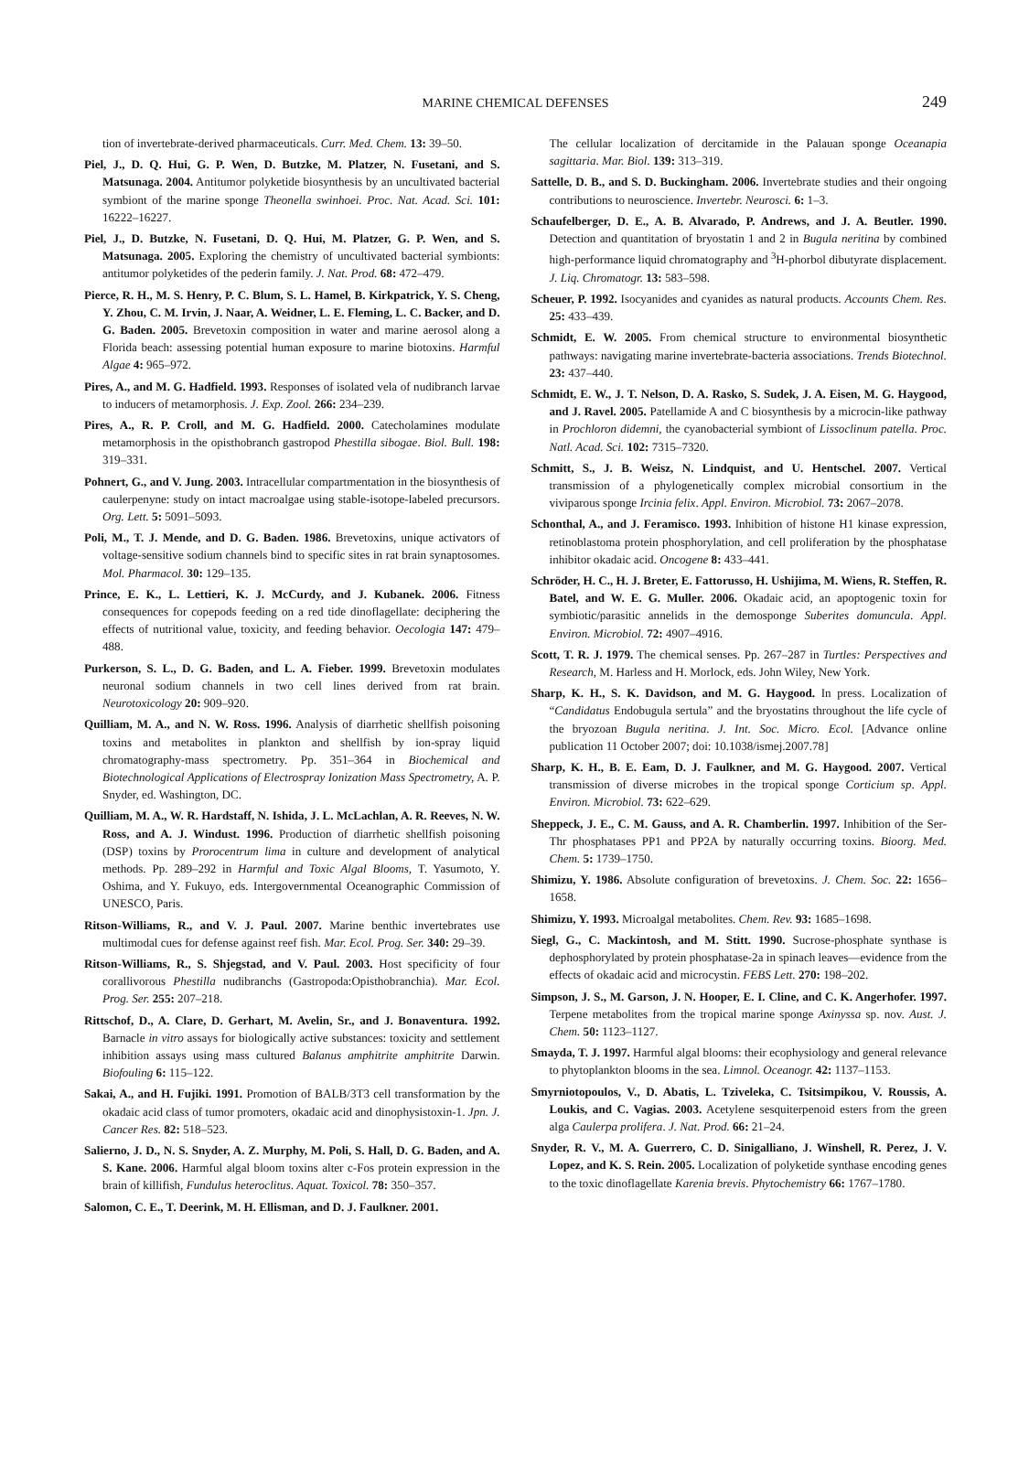MARINE CHEMICAL DEFENSES 249
tion of invertebrate-derived pharmaceuticals. Curr. Med. Chem. 13: 39–50.
Piel, J., D. Q. Hui, G. P. Wen, D. Butzke, M. Platzer, N. Fusetani, and S. Matsunaga. 2004. Antitumor polyketide biosynthesis by an uncultivated bacterial symbiont of the marine sponge Theonella swinhoei. Proc. Nat. Acad. Sci. 101: 16222–16227.
Piel, J., D. Butzke, N. Fusetani, D. Q. Hui, M. Platzer, G. P. Wen, and S. Matsunaga. 2005. Exploring the chemistry of uncultivated bacterial symbionts: antitumor polyketides of the pederin family. J. Nat. Prod. 68: 472–479.
Pierce, R. H., M. S. Henry, P. C. Blum, S. L. Hamel, B. Kirkpatrick, Y. S. Cheng, Y. Zhou, C. M. Irvin, J. Naar, A. Weidner, L. E. Fleming, L. C. Backer, and D. G. Baden. 2005. Brevetoxin composition in water and marine aerosol along a Florida beach: assessing potential human exposure to marine biotoxins. Harmful Algae 4: 965–972.
Pires, A., and M. G. Hadfield. 1993. Responses of isolated vela of nudibranch larvae to inducers of metamorphosis. J. Exp. Zool. 266: 234–239.
Pires, A., R. P. Croll, and M. G. Hadfield. 2000. Catecholamines modulate metamorphosis in the opisthobranch gastropod Phestilla sibogae. Biol. Bull. 198: 319–331.
Pohnert, G., and V. Jung. 2003. Intracellular compartmentation in the biosynthesis of caulerpenyne: study on intact macroalgae using stable-isotope-labeled precursors. Org. Lett. 5: 5091–5093.
Poli, M., T. J. Mende, and D. G. Baden. 1986. Brevetoxins, unique activators of voltage-sensitive sodium channels bind to specific sites in rat brain synaptosomes. Mol. Pharmacol. 30: 129–135.
Prince, E. K., L. Lettieri, K. J. McCurdy, and J. Kubanek. 2006. Fitness consequences for copepods feeding on a red tide dinoflagellate: deciphering the effects of nutritional value, toxicity, and feeding behavior. Oecologia 147: 479–488.
Purkerson, S. L., D. G. Baden, and L. A. Fieber. 1999. Brevetoxin modulates neuronal sodium channels in two cell lines derived from rat brain. Neurotoxicology 20: 909–920.
Quilliam, M. A., and N. W. Ross. 1996. Analysis of diarrhetic shellfish poisoning toxins and metabolites in plankton and shellfish by ion-spray liquid chromatography-mass spectrometry. Pp. 351–364 in Biochemical and Biotechnological Applications of Electrospray Ionization Mass Spectrometry, A. P. Snyder, ed. Washington, DC.
Quilliam, M. A., W. R. Hardstaff, N. Ishida, J. L. McLachlan, A. R. Reeves, N. W. Ross, and A. J. Windust. 1996. Production of diarrhetic shellfish poisoning (DSP) toxins by Prorocentrum lima in culture and development of analytical methods. Pp. 289–292 in Harmful and Toxic Algal Blooms, T. Yasumoto, Y. Oshima, and Y. Fukuyo, eds. Intergovernmental Oceanographic Commission of UNESCO, Paris.
Ritson-Williams, R., and V. J. Paul. 2007. Marine benthic invertebrates use multimodal cues for defense against reef fish. Mar. Ecol. Prog. Ser. 340: 29–39.
Ritson-Williams, R., S. Shjegstad, and V. Paul. 2003. Host specificity of four corallivorous Phestilla nudibranchs (Gastropoda:Opisthobranchia). Mar. Ecol. Prog. Ser. 255: 207–218.
Rittschof, D., A. Clare, D. Gerhart, M. Avelin, Sr., and J. Bonaventura. 1992. Barnacle in vitro assays for biologically active substances: toxicity and settlement inhibition assays using mass cultured Balanus amphitrite amphitrite Darwin. Biofouling 6: 115–122.
Sakai, A., and H. Fujiki. 1991. Promotion of BALB/3T3 cell transformation by the okadaic acid class of tumor promoters, okadaic acid and dinophysistoxin-1. Jpn. J. Cancer Res. 82: 518–523.
Salierno, J. D., N. S. Snyder, A. Z. Murphy, M. Poli, S. Hall, D. G. Baden, and A. S. Kane. 2006. Harmful algal bloom toxins alter c-Fos protein expression in the brain of killifish, Fundulus heteroclitus. Aquat. Toxicol. 78: 350–357.
Salomon, C. E., T. Deerink, M. H. Ellisman, and D. J. Faulkner. 2001.
The cellular localization of dercitamide in the Palauan sponge Oceanapia sagittaria. Mar. Biol. 139: 313–319.
Sattelle, D. B., and S. D. Buckingham. 2006. Invertebrate studies and their ongoing contributions to neuroscience. Invertebr. Neurosci. 6: 1–3.
Schaufelberger, D. E., A. B. Alvarado, P. Andrews, and J. A. Beutler. 1990. Detection and quantitation of bryostatin 1 and 2 in Bugula neritina by combined high-performance liquid chromatography and <sup>3</sup>H-phorbol dibutyrate displacement. J. Liq. Chromatogr. 13: 583–598.
Scheuer, P. 1992. Isocyanides and cyanides as natural products. Accounts Chem. Res. 25: 433–439.
Schmidt, E. W. 2005. From chemical structure to environmental biosynthetic pathways: navigating marine invertebrate-bacteria associations. Trends Biotechnol. 23: 437–440.
Schmidt, E. W., J. T. Nelson, D. A. Rasko, S. Sudek, J. A. Eisen, M. G. Haygood, and J. Ravel. 2005. Patellamide A and C biosynthesis by a microcin-like pathway in Prochloron didemni, the cyanobacterial symbiont of Lissoclinum patella. Proc. Natl. Acad. Sci. 102: 7315–7320.
Schmitt, S., J. B. Weisz, N. Lindquist, and U. Hentschel. 2007. Vertical transmission of a phylogenetically complex microbial consortium in the viviparous sponge Ircinia felix. Appl. Environ. Microbiol. 73: 2067–2078.
Schonthal, A., and J. Feramisco. 1993. Inhibition of histone H1 kinase expression, retinoblastoma protein phosphorylation, and cell proliferation by the phosphatase inhibitor okadaic acid. Oncogene 8: 433–441.
Schröder, H. C., H. J. Breter, E. Fattorusso, H. Ushijima, M. Wiens, R. Steffen, R. Batel, and W. E. G. Muller. 2006. Okadaic acid, an apoptogenic toxin for symbiotic/parasitic annelids in the demosponge Suberites domuncula. Appl. Environ. Microbiol. 72: 4907–4916.
Scott, T. R. J. 1979. The chemical senses. Pp. 267–287 in Turtles: Perspectives and Research, M. Harless and H. Morlock, eds. John Wiley, New York.
Sharp, K. H., S. K. Davidson, and M. G. Haygood. In press. Localization of “Candidatus Endobugula sertula” and the bryostatins throughout the life cycle of the bryozoan Bugula neritina. J. Int. Soc. Micro. Ecol. [Advance online publication 11 October 2007; doi: 10.1038/ismej.2007.78]
Sharp, K. H., B. E. Eam, D. J. Faulkner, and M. G. Haygood. 2007. Vertical transmission of diverse microbes in the tropical sponge Corticium sp. Appl. Environ. Microbiol. 73: 622–629.
Sheppeck, J. E., C. M. Gauss, and A. R. Chamberlin. 1997. Inhibition of the Ser-Thr phosphatases PP1 and PP2A by naturally occurring toxins. Bioorg. Med. Chem. 5: 1739–1750.
Shimizu, Y. 1986. Absolute configuration of brevetoxins. J. Chem. Soc. 22: 1656–1658.
Shimizu, Y. 1993. Microalgal metabolites. Chem. Rev. 93: 1685–1698.
Siegl, G., C. Mackintosh, and M. Stitt. 1990. Sucrose-phosphate synthase is dephosphorylated by protein phosphatase-2a in spinach leaves—evidence from the effects of okadaic acid and microcystin. FEBS Lett. 270: 198–202.
Simpson, J. S., M. Garson, J. N. Hooper, E. I. Cline, and C. K. Angerhofer. 1997. Terpene metabolites from the tropical marine sponge Axinyssa sp. nov. Aust. J. Chem. 50: 1123–1127.
Smayda, T. J. 1997. Harmful algal blooms: their ecophysiology and general relevance to phytoplankton blooms in the sea. Limnol. Oceanogr. 42: 1137–1153.
Smyrniotopoulos, V., D. Abatis, L. Tziveleka, C. Tsitsimpikou, V. Roussis, A. Loukis, and C. Vagias. 2003. Acetylene sesquiterpenoid esters from the green alga Caulerpa prolifera. J. Nat. Prod. 66: 21–24.
Snyder, R. V., M. A. Guerrero, C. D. Sinigalliano, J. Winshell, R. Perez, J. V. Lopez, and K. S. Rein. 2005. Localization of polyketide synthase encoding genes to the toxic dinoflagellate Karenia brevis. Phytochemistry 66: 1767–1780.